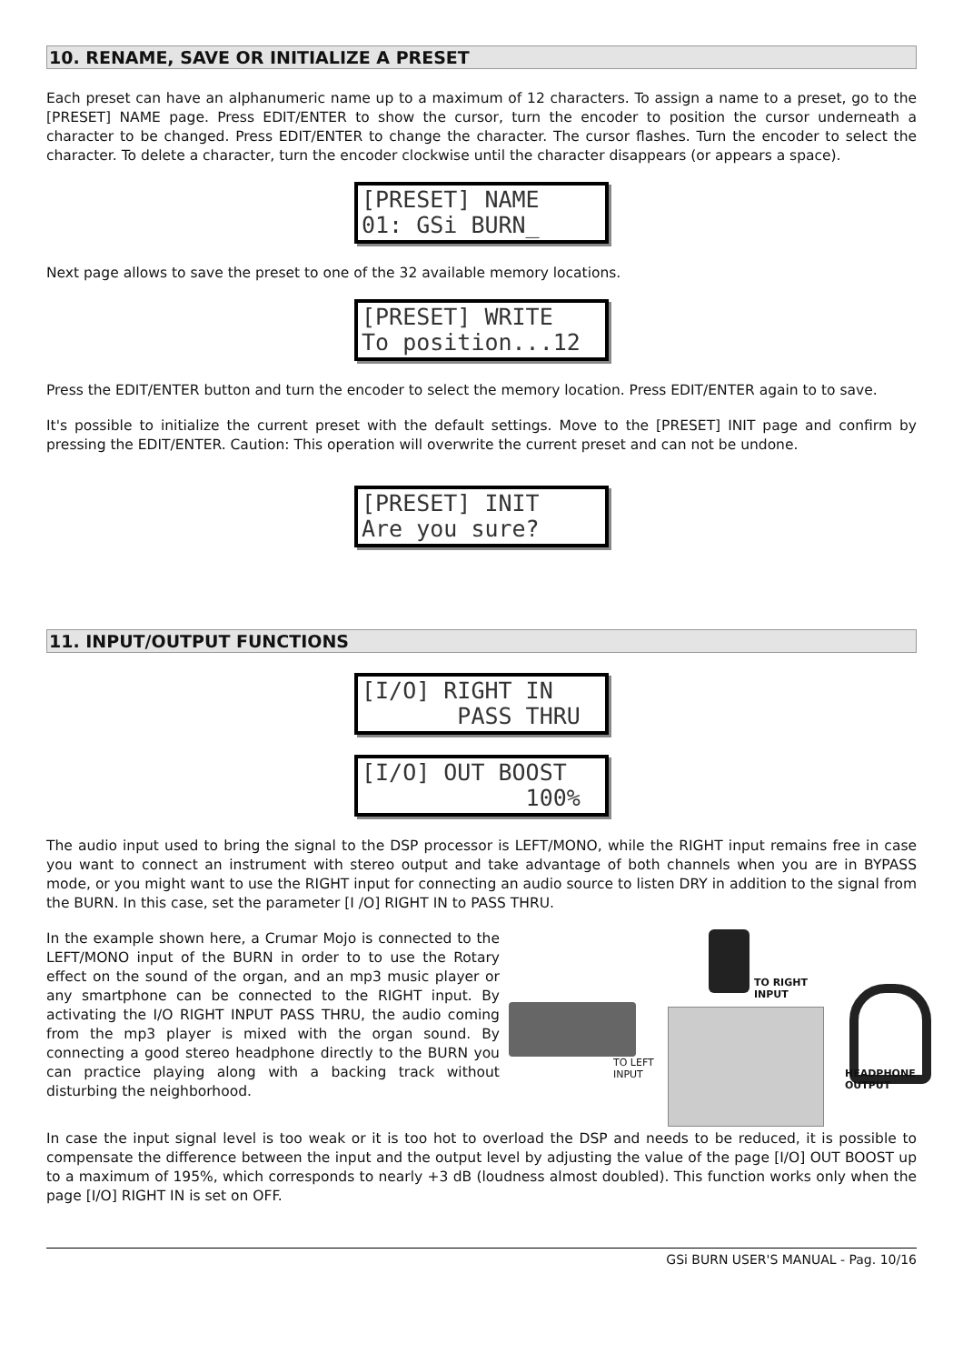10. RENAME, SAVE OR INITIALIZE A PRESET
Each preset can have an alphanumeric name up to a maximum of 12 characters. To assign a name to a preset, go to the [PRESET] NAME page. Press EDIT/ENTER to show the cursor, turn the encoder to position the cursor underneath a character to be changed. Press EDIT/ENTER to change the character. The cursor flashes. Turn the encoder to select the character. To delete a character, turn the encoder clockwise until the character disappears (or appears a space).
[PRESET] NAME 01: GSi BURN_
Next page allows to save the preset to one of the 32 available memory locations.
[PRESET] WRITE To position...12
Press the EDIT/ENTER button and turn the encoder to select the memory location. Press EDIT/ENTER again to to save.
It's possible to initialize the current preset with the default settings. Move to the [PRESET] INIT page and confirm by pressing the EDIT/ENTER. Caution: This operation will overwrite the current preset and can not be undone.
[PRESET] INIT Are you sure?
11. INPUT/OUTPUT FUNCTIONS
[I/O] RIGHT IN PASS THRU
[I/O] OUT BOOST 100%
The audio input used to bring the signal to the DSP processor is LEFT/MONO, while the RIGHT input remains free in case you want to connect an instrument with stereo output and take advantage of both channels when you are in BYPASS mode, or you might want to use the RIGHT input for connecting an audio source to listen DRY in addition to the signal from the BURN. In this case, set the parameter [I /O] RIGHT IN to PASS THRU.
In the example shown here, a Crumar Mojo is connected to the LEFT/MONO input of the BURN in order to to use the Rotary effect on the sound of the organ, and an mp3 music player or any smartphone can be connected to the RIGHT input. By activating the I/O RIGHT INPUT PASS THRU, the audio coming from the mp3 player is mixed with the organ sound. By connecting a good stereo headphone directly to the BURN you can practice playing along with a backing track without disturbing the neighborhood.
TO RIGHT
INPUT
TO LEFT
INPUT
HEADPHONE
OUTPUT
In case the input signal level is too weak or it is too hot to overload the DSP and needs to be reduced, it is possible to compensate the difference between the input and the output level by adjusting the value of the page [I/O] OUT BOOST up to a maximum of 195%, which corresponds to nearly +3 dB (loudness almost doubled). This function works only when the page [I/O] RIGHT IN is set on OFF.
GSi BURN USER'S MANUAL - Pag. 10/16